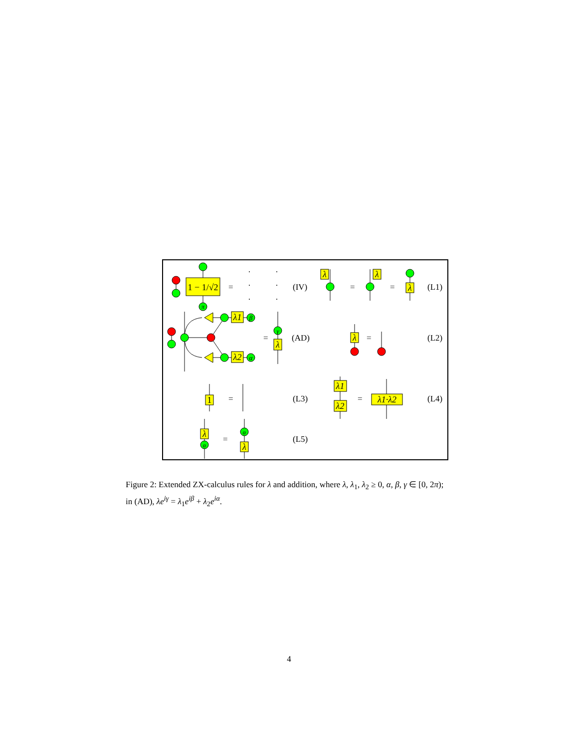1 − 1/√2
π
λ1
β
λ2
α
γ
λ
λ
λ
λ
λ
1
λ1
λ2
λ1·λ2
λ
α
α
λ
=
=
=
=
=
=
=
=
(IV)
(L1)
(AD)
(L2)
(L3)
(L4)
(L5)
Figure 2: Extended ZX-calculus rules for λ and addition, where λ, λ<sub>1</sub>, λ<sub>2</sub> ≥ 0, α, β, γ ∈ [0, 2π); in (AD), λe<sup>iγ</sup> = λ<sub>1</sub>e<sup>iβ</sup> + λ<sub>2</sub>e<sup>iα</sup>.
4